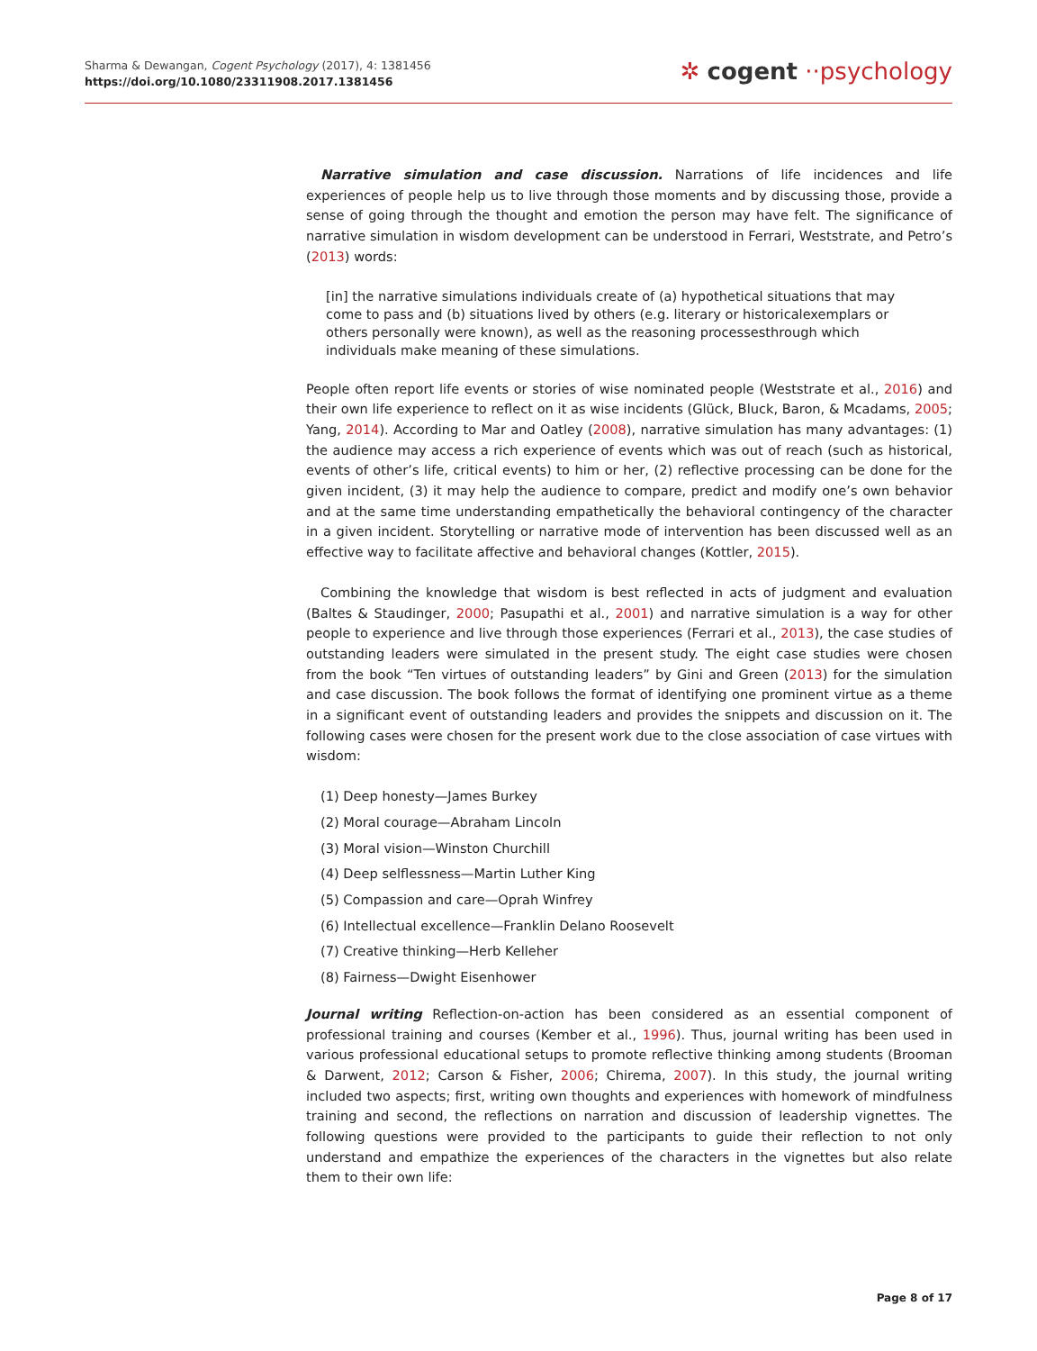Sharma & Dewangan, Cogent Psychology (2017), 4: 1381456
https://doi.org/10.1080/23311908.2017.1381456
✲ cogent ··psychology
Narrative simulation and case discussion. Narrations of life incidences and life experiences of people help us to live through those moments and by discussing those, provide a sense of going through the thought and emotion the person may have felt. The significance of narrative simulation in wisdom development can be understood in Ferrari, Weststrate, and Petro’s (2013) words:
[in] the narrative simulations individuals create of (a) hypothetical situations that may come to pass and (b) situations lived by others (e.g. literary or historicalexemplars or others personally were known), as well as the reasoning processesthrough which individuals make meaning of these simulations.
People often report life events or stories of wise nominated people (Weststrate et al., 2016) and their own life experience to reflect on it as wise incidents (Glück, Bluck, Baron, & Mcadams, 2005; Yang, 2014). According to Mar and Oatley (2008), narrative simulation has many advantages: (1) the audience may access a rich experience of events which was out of reach (such as historical, events of other’s life, critical events) to him or her, (2) reflective processing can be done for the given incident, (3) it may help the audience to compare, predict and modify one’s own behavior and at the same time understanding empathetically the behavioral contingency of the character in a given incident. Storytelling or narrative mode of intervention has been discussed well as an effective way to facilitate affective and behavioral changes (Kottler, 2015).
Combining the knowledge that wisdom is best reflected in acts of judgment and evaluation (Baltes & Staudinger, 2000; Pasupathi et al., 2001) and narrative simulation is a way for other people to experience and live through those experiences (Ferrari et al., 2013), the case studies of outstanding leaders were simulated in the present study. The eight case studies were chosen from the book “Ten virtues of outstanding leaders” by Gini and Green (2013) for the simulation and case discussion. The book follows the format of identifying one prominent virtue as a theme in a significant event of outstanding leaders and provides the snippets and discussion on it. The following cases were chosen for the present work due to the close association of case virtues with wisdom:
(1) Deep honesty—James Burkey
(2) Moral courage—Abraham Lincoln
(3) Moral vision—Winston Churchill
(4) Deep selflessness—Martin Luther King
(5) Compassion and care—Oprah Winfrey
(6) Intellectual excellence—Franklin Delano Roosevelt
(7) Creative thinking—Herb Kelleher
(8) Fairness—Dwight Eisenhower
Journal writing Reflection-on-action has been considered as an essential component of professional training and courses (Kember et al., 1996). Thus, journal writing has been used in various professional educational setups to promote reflective thinking among students (Brooman & Darwent, 2012; Carson & Fisher, 2006; Chirema, 2007). In this study, the journal writing included two aspects; first, writing own thoughts and experiences with homework of mindfulness training and second, the reflections on narration and discussion of leadership vignettes. The following questions were provided to the participants to guide their reflection to not only understand and empathize the experiences of the characters in the vignettes but also relate them to their own life:
Page 8 of 17